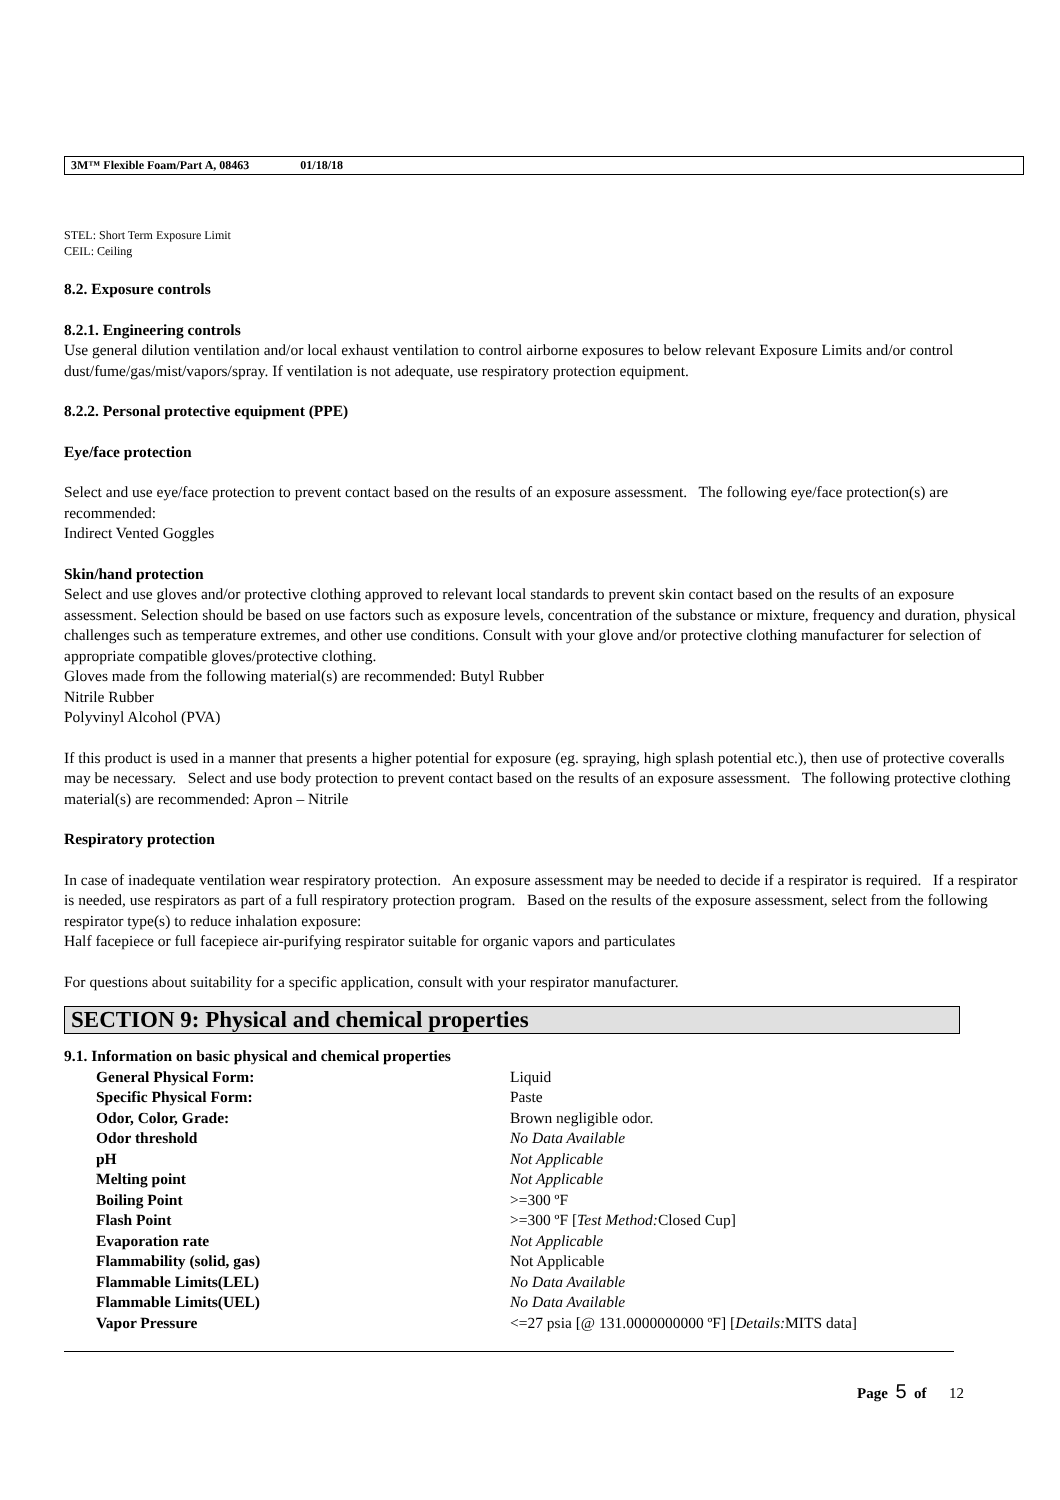3M™ Flexible Foam/Part A, 08463 01/18/18
STEL: Short Term Exposure Limit
CEIL: Ceiling
8.2. Exposure controls
8.2.1. Engineering controls
Use general dilution ventilation and/or local exhaust ventilation to control airborne exposures to below relevant Exposure Limits and/or control dust/fume/gas/mist/vapors/spray. If ventilation is not adequate, use respiratory protection equipment.
8.2.2. Personal protective equipment (PPE)
Eye/face protection
Select and use eye/face protection to prevent contact based on the results of an exposure assessment. The following eye/face protection(s) are recommended:
Indirect Vented Goggles
Skin/hand protection
Select and use gloves and/or protective clothing approved to relevant local standards to prevent skin contact based on the results of an exposure assessment. Selection should be based on use factors such as exposure levels, concentration of the substance or mixture, frequency and duration, physical challenges such as temperature extremes, and other use conditions. Consult with your glove and/or protective clothing manufacturer for selection of appropriate compatible gloves/protective clothing.
Gloves made from the following material(s) are recommended: Butyl Rubber
Nitrile Rubber
Polyvinyl Alcohol (PVA)
If this product is used in a manner that presents a higher potential for exposure (eg. spraying, high splash potential etc.), then use of protective coveralls may be necessary. Select and use body protection to prevent contact based on the results of an exposure assessment. The following protective clothing material(s) are recommended: Apron – Nitrile
Respiratory protection
In case of inadequate ventilation wear respiratory protection. An exposure assessment may be needed to decide if a respirator is required. If a respirator is needed, use respirators as part of a full respiratory protection program. Based on the results of the exposure assessment, select from the following respirator type(s) to reduce inhalation exposure:
Half facepiece or full facepiece air-purifying respirator suitable for organic vapors and particulates
For questions about suitability for a specific application, consult with your respirator manufacturer.
SECTION 9: Physical and chemical properties
9.1. Information on basic physical and chemical properties
| General Physical Form: | Liquid |
| Specific Physical Form: | Paste |
| Odor, Color, Grade: | Brown negligible odor. |
| Odor threshold | No Data Available |
| pH | Not Applicable |
| Melting point | Not Applicable |
| Boiling Point | >=300 ºF |
| Flash Point | >=300 ºF [ Test Method: Closed Cup] |
| Evaporation rate | Not Applicable |
| Flammability (solid, gas) | Not Applicable |
| Flammable Limits(LEL) | No Data Available |
| Flammable Limits(UEL) | No Data Available |
| Vapor Pressure | <=27 psia [@ 131.0000000000 ºF] [ Details: MITS data] |
Page 5 of 12